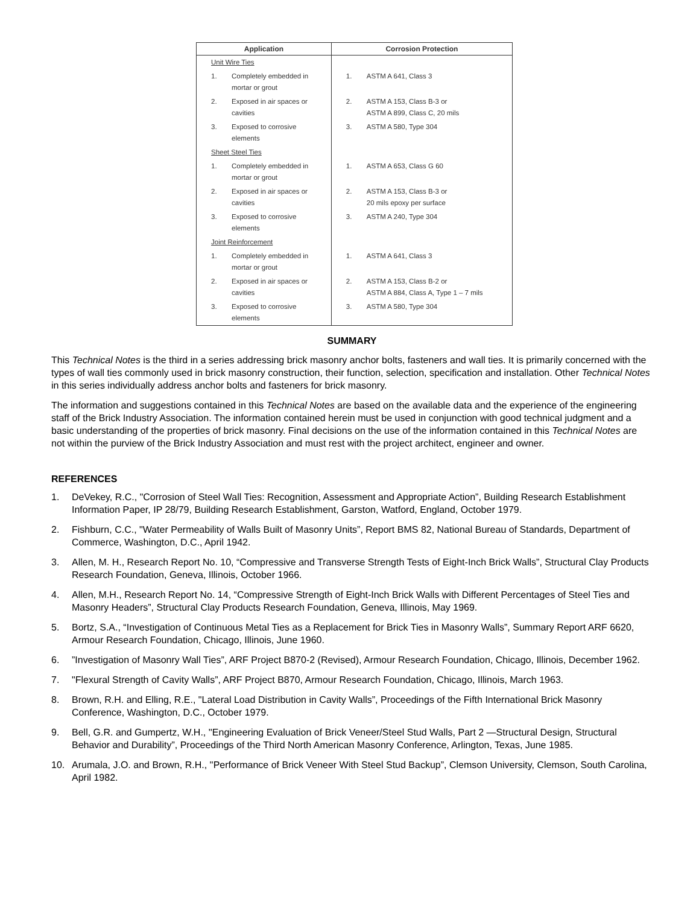| Application | Corrosion Protection |
| --- | --- |
| Unit Wire Ties | |
| 1. Completely embedded in mortar or grout | 1. ASTM A 641, Class 3 |
| 2. Exposed in air spaces or cavities | 2. ASTM A 153, Class B-3 or ASTM A 899, Class C, 20 mils |
| 3. Exposed to corrosive elements | 3. ASTM A 580, Type 304 |
| Sheet Steel Ties | |
| 1. Completely embedded in mortar or grout | 1. ASTM A 653, Class G 60 |
| 2. Exposed in air spaces or cavities | 2. ASTM A 153, Class B-3 or 20 mils epoxy per surface |
| 3. Exposed to corrosive elements | 3. ASTM A 240, Type 304 |
| Joint Reinforcement | |
| 1. Completely embedded in mortar or grout | 1. ASTM A 641, Class 3 |
| 2. Exposed in air spaces or cavities | 2. ASTM A 153, Class B-2 or ASTM A 884, Class A, Type 1 – 7 mils |
| 3. Exposed to corrosive elements | 3. ASTM A 580, Type 304 |
SUMMARY
This Technical Notes is the third in a series addressing brick masonry anchor bolts, fasteners and wall ties. It is primarily concerned with the types of wall ties commonly used in brick masonry construction, their function, selection, specification and installation. Other Technical Notes in this series individually address anchor bolts and fasteners for brick masonry.
The information and suggestions contained in this Technical Notes are based on the available data and the experience of the engineering staff of the Brick Industry Association. The information contained herein must be used in conjunction with good technical judgment and a basic understanding of the properties of brick masonry. Final decisions on the use of the information contained in this Technical Notes are not within the purview of the Brick Industry Association and must rest with the project architect, engineer and owner.
REFERENCES
1. DeVekey, R.C., "Corrosion of Steel Wall Ties: Recognition, Assessment and Appropriate Action”, Building Research Establishment Information Paper, IP 28/79, Building Research Establishment, Garston, Watford, England, October 1979.
2. Fishburn, C.C., "Water Permeability of Walls Built of Masonry Units”, Report BMS 82, National Bureau of Standards, Department of Commerce, Washington, D.C., April 1942.
3. Allen, M. H., Research Report No. 10, “Compressive and Transverse Strength Tests of Eight-Inch Brick Walls”, Structural Clay Products Research Foundation, Geneva, Illinois, October 1966.
4. Allen, M.H., Research Report No. 14, “Compressive Strength of Eight-Inch Brick Walls with Different Percentages of Steel Ties and Masonry Headers”, Structural Clay Products Research Foundation, Geneva, Illinois, May 1969.
5. Bortz, S.A., “Investigation of Continuous Metal Ties as a Replacement for Brick Ties in Masonry Walls”, Summary Report ARF 6620, Armour Research Foundation, Chicago, Illinois, June 1960.
6.”Investigation of Masonry Wall Ties”, ARF Project B870-2 (Revised), Armour Research Foundation, Chicago, Illinois, December 1962.
7. "Flexural Strength of Cavity Walls”, ARF Project B870, Armour Research Foundation, Chicago, Illinois, March 1963.
8. Brown, R.H. and Elling, R.E., "Lateral Load Distribution in Cavity Walls”, Proceedings of the Fifth International Brick Masonry Conference, Washington, D.C., October 1979.
9. Bell, G.R. and Gumpertz, W.H., ''Engineering Evaluation of Brick Veneer/Steel Stud Walls, Part 2 —Structural Design, Structural Behavior and Durability”, Proceedings of the Third North American Masonry Conference, Arlington, Texas, June 1985.
10. Arumala, J.O. and Brown, R.H., ''Performance of Brick Veneer With Steel Stud Backup”, Clemson University, Clemson, South Carolina, April 1982.